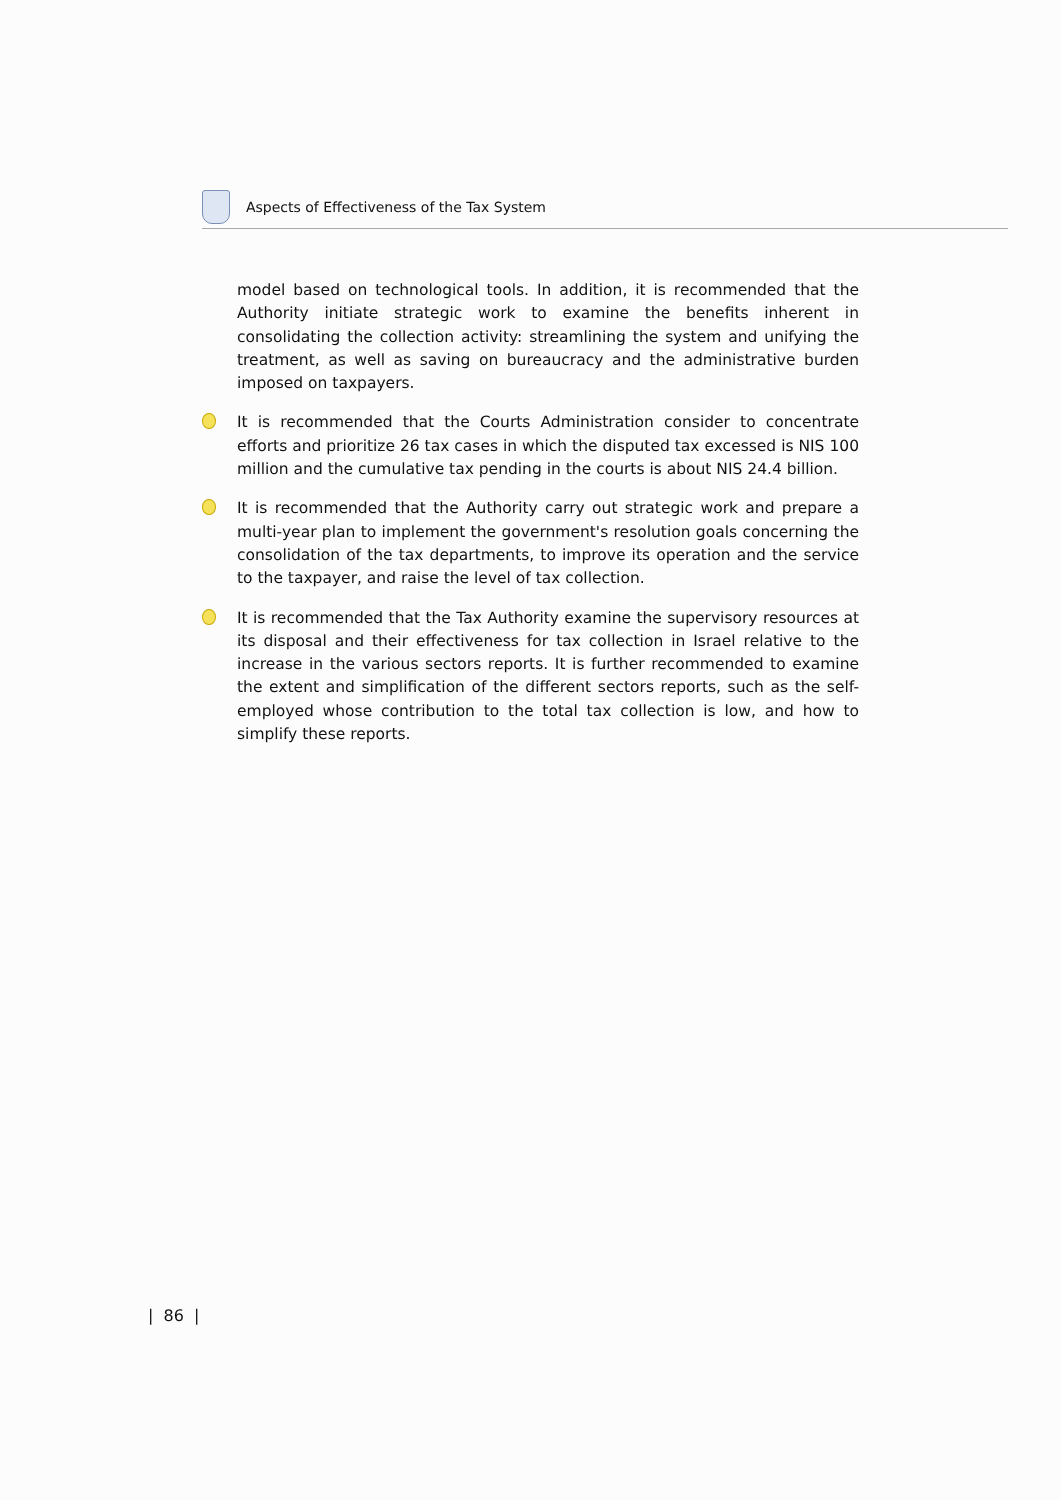Aspects of Effectiveness of the Tax System
model based on technological tools. In addition, it is recommended that the Authority initiate strategic work to examine the benefits inherent in consolidating the collection activity: streamlining the system and unifying the treatment, as well as saving on bureaucracy and the administrative burden imposed on taxpayers.
It is recommended that the Courts Administration consider to concentrate efforts and prioritize 26 tax cases in which the disputed tax excessed is NIS 100 million and the cumulative tax pending in the courts is about NIS 24.4 billion.
It is recommended that the Authority carry out strategic work and prepare a multi-year plan to implement the government's resolution goals concerning the consolidation of the tax departments, to improve its operation and the service to the taxpayer, and raise the level of tax collection.
It is recommended that the Tax Authority examine the supervisory resources at its disposal and their effectiveness for tax collection in Israel relative to the increase in the various sectors reports. It is further recommended to examine the extent and simplification of the different sectors reports, such as the self-employed whose contribution to the total tax collection is low, and how to simplify these reports.
| 86 |